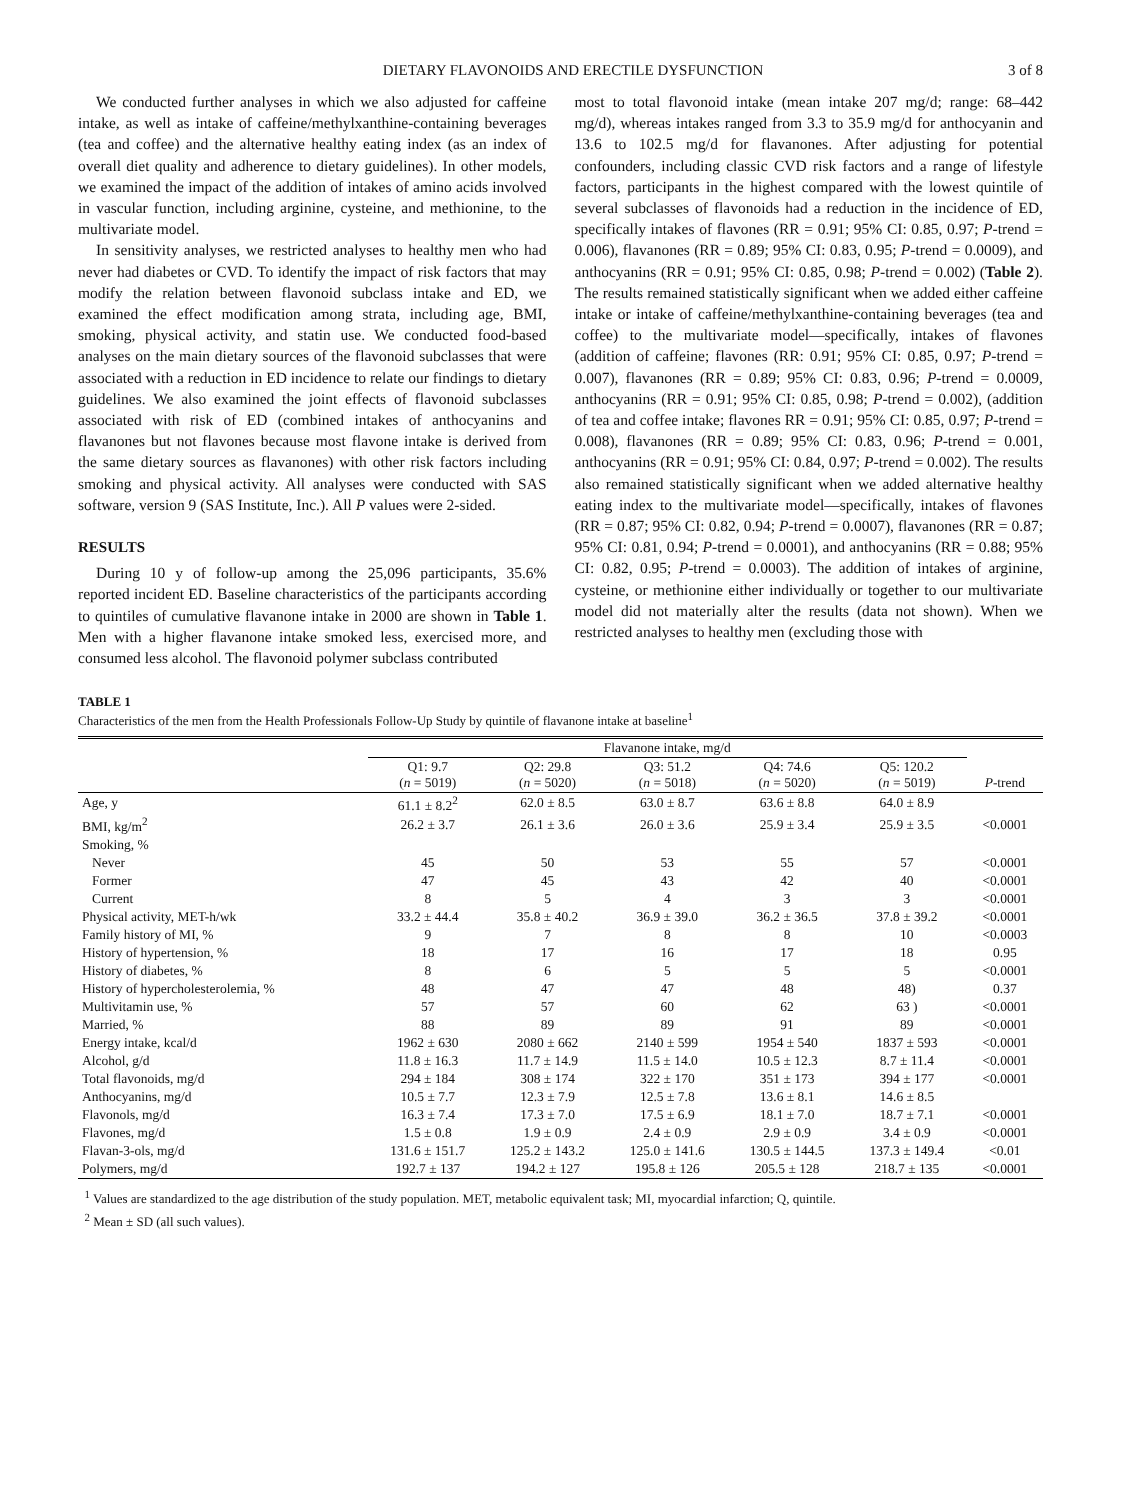DIETARY FLAVONOIDS AND ERECTILE DYSFUNCTION 3 of 8
We conducted further analyses in which we also adjusted for caffeine intake, as well as intake of caffeine/methylxanthine-containing beverages (tea and coffee) and the alternative healthy eating index (as an index of overall diet quality and adherence to dietary guidelines). In other models, we examined the impact of the addition of intakes of amino acids involved in vascular function, including arginine, cysteine, and methionine, to the multivariate model.
In sensitivity analyses, we restricted analyses to healthy men who had never had diabetes or CVD. To identify the impact of risk factors that may modify the relation between flavonoid subclass intake and ED, we examined the effect modification among strata, including age, BMI, smoking, physical activity, and statin use. We conducted food-based analyses on the main dietary sources of the flavonoid subclasses that were associated with a reduction in ED incidence to relate our findings to dietary guidelines. We also examined the joint effects of flavonoid subclasses associated with risk of ED (combined intakes of anthocyanins and flavanones but not flavones because most flavone intake is derived from the same dietary sources as flavanones) with other risk factors including smoking and physical activity. All analyses were conducted with SAS software, version 9 (SAS Institute, Inc.). All P values were 2-sided.
RESULTS
During 10 y of follow-up among the 25,096 participants, 35.6% reported incident ED. Baseline characteristics of the participants according to quintiles of cumulative flavanone intake in 2000 are shown in Table 1. Men with a higher flavanone intake smoked less, exercised more, and consumed less alcohol. The flavonoid polymer subclass contributed
most to total flavonoid intake (mean intake 207 mg/d; range: 68–442 mg/d), whereas intakes ranged from 3.3 to 35.9 mg/d for anthocyanin and 13.6 to 102.5 mg/d for flavanones. After adjusting for potential confounders, including classic CVD risk factors and a range of lifestyle factors, participants in the highest compared with the lowest quintile of several subclasses of flavonoids had a reduction in the incidence of ED, specifically intakes of flavones (RR = 0.91; 95% CI: 0.85, 0.97; P-trend = 0.006), flavanones (RR = 0.89; 95% CI: 0.83, 0.95; P-trend = 0.0009), and anthocyanins (RR = 0.91; 95% CI: 0.85, 0.98; P-trend = 0.002) (Table 2). The results remained statistically significant when we added either caffeine intake or intake of caffeine/methylxanthine-containing beverages (tea and coffee) to the multivariate model—specifically, intakes of flavones (addition of caffeine; flavones (RR: 0.91; 95% CI: 0.85, 0.97; P-trend = 0.007), flavanones (RR = 0.89; 95% CI: 0.83, 0.96; P-trend = 0.0009, anthocyanins (RR = 0.91; 95% CI: 0.85, 0.98; P-trend = 0.002), (addition of tea and coffee intake; flavones RR = 0.91; 95% CI: 0.85, 0.97; P-trend = 0.008), flavanones (RR = 0.89; 95% CI: 0.83, 0.96; P-trend = 0.001, anthocyanins (RR = 0.91; 95% CI: 0.84, 0.97; P-trend = 0.002). The results also remained statistically significant when we added alternative healthy eating index to the multivariate model—specifically, intakes of flavones (RR = 0.87; 95% CI: 0.82, 0.94; P-trend = 0.0007), flavanones (RR = 0.87; 95% CI: 0.81, 0.94; P-trend = 0.0001), and anthocyanins (RR = 0.88; 95% CI: 0.82, 0.95; P-trend = 0.0003). The addition of intakes of arginine, cysteine, or methionine either individually or together to our multivariate model did not materially alter the results (data not shown). When we restricted analyses to healthy men (excluding those with
TABLE 1
Characteristics of the men from the Health Professionals Follow-Up Study by quintile of flavanone intake at baseline<sup>1</sup>
| | Flavanone intake, mg/d | | | | | |
| | Q1: 9.7 ( n = 5019) | Q2: 29.8 ( n = 5020) | Q3: 51.2 ( n = 5018) | Q4: 74.6 ( n = 5020) | Q5: 120.2 ( n = 5019) | P -trend |
| Age, y | 61.1 ± 8.2<sup>2</sup> | 62.0 ± 8.5 | 63.0 ± 8.7 | 63.6 ± 8.8 | 64.0 ± 8.9 | |
| BMI, kg/m<sup>2</sup> | 26.2 ± 3.7 | 26.1 ± 3.6 | 26.0 ± 3.6 | 25.9 ± 3.4 | 25.9 ± 3.5 | <0.0001 |
| Smoking, % | | | | | | |
| Never | 45 | 50 | 53 | 55 | 57 | <0.0001 |
| Former | 47 | 45 | 43 | 42 | 40 | <0.0001 |
| Current | 8 | 5 | 4 | 3 | 3 | <0.0001 |
| Physical activity, MET-h/wk | 33.2 ± 44.4 | 35.8 ± 40.2 | 36.9 ± 39.0 | 36.2 ± 36.5 | 37.8 ± 39.2 | <0.0001 |
| Family history of MI, % | 9 | 7 | 8 | 8 | 10 | <0.0003 |
| History of hypertension, % | 18 | 17 | 16 | 17 | 18 | 0.95 |
| History of diabetes, % | 8 | 6 | 5 | 5 | 5 | <0.0001 |
| History of hypercholesterolemia, % | 48 | 47 | 47 | 48 | 48) | 0.37 |
| Multivitamin use, % | 57 | 57 | 60 | 62 | 63 ) | <0.0001 |
| Married, % | 88 | 89 | 89 | 91 | 89 | <0.0001 |
| Energy intake, kcal/d | 1962 ± 630 | 2080 ± 662 | 2140 ± 599 | 1954 ± 540 | 1837 ± 593 | <0.0001 |
| Alcohol, g/d | 11.8 ± 16.3 | 11.7 ± 14.9 | 11.5 ± 14.0 | 10.5 ± 12.3 | 8.7 ± 11.4 | <0.0001 |
| Total flavonoids, mg/d | 294 ± 184 | 308 ± 174 | 322 ± 170 | 351 ± 173 | 394 ± 177 | <0.0001 |
| Anthocyanins, mg/d | 10.5 ± 7.7 | 12.3 ± 7.9 | 12.5 ± 7.8 | 13.6 ± 8.1 | 14.6 ± 8.5 | |
| Flavonols, mg/d | 16.3 ± 7.4 | 17.3 ± 7.0 | 17.5 ± 6.9 | 18.1 ± 7.0 | 18.7 ± 7.1 | <0.0001 |
| Flavones, mg/d | 1.5 ± 0.8 | 1.9 ± 0.9 | 2.4 ± 0.9 | 2.9 ± 0.9 | 3.4 ± 0.9 | <0.0001 |
| Flavan-3-ols, mg/d | 131.6 ± 151.7 | 125.2 ± 143.2 | 125.0 ± 141.6 | 130.5 ± 144.5 | 137.3 ± 149.4 | <0.01 |
| Polymers, mg/d | 192.7 ± 137 | 194.2 ± 127 | 195.8 ± 126 | 205.5 ± 128 | 218.7 ± 135 | <0.0001 |
<sup>1</sup> Values are standardized to the age distribution of the study population. MET, metabolic equivalent task; MI, myocardial infarction; Q, quintile.
<sup>2</sup> Mean ± SD (all such values).